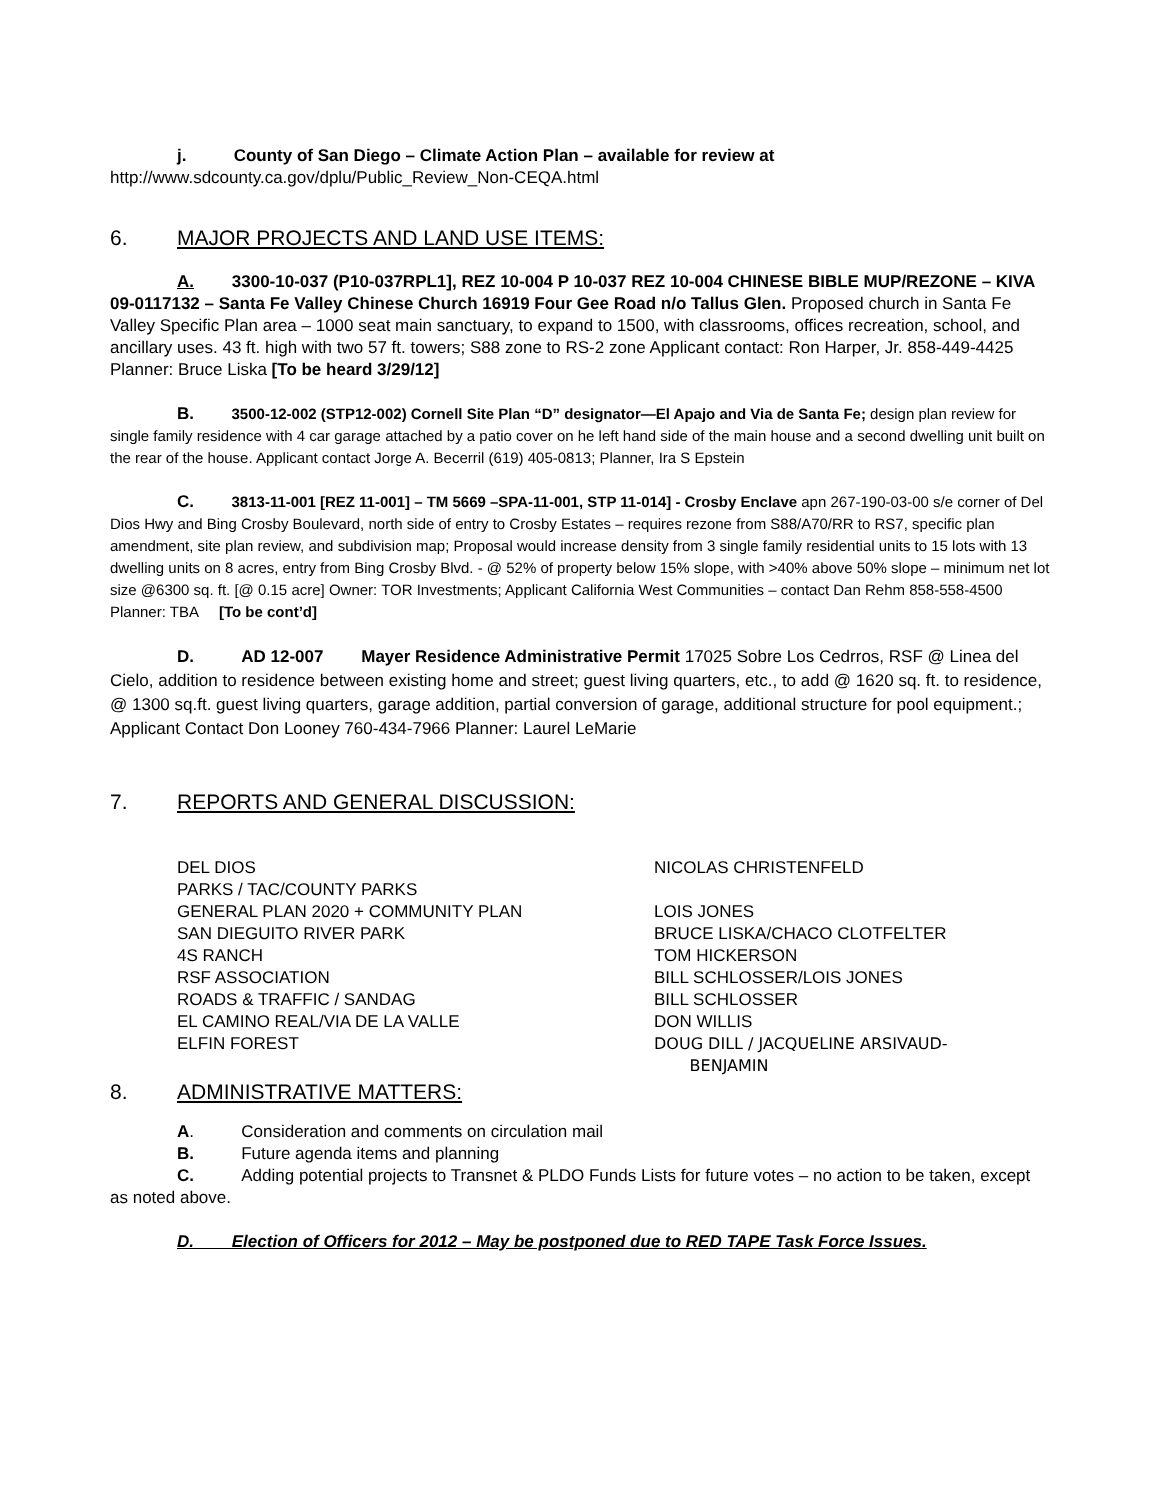j. County of San Diego – Climate Action Plan – available for review at
http://www.sdcounty.ca.gov/dplu/Public_Review_Non-CEQA.html
6. MAJOR PROJECTS AND LAND USE ITEMS:
A. 3300-10-037 (P10-037RPL1], REZ 10-004 P 10-037 REZ 10-004 CHINESE BIBLE MUP/REZONE – KIVA 09-0117132 – Santa Fe Valley Chinese Church 16919 Four Gee Road n/o Tallus Glen. Proposed church in Santa Fe Valley Specific Plan area – 1000 seat main sanctuary, to expand to 1500, with classrooms, offices recreation, school, and ancillary uses. 43 ft. high with two 57 ft. towers; S88 zone to RS-2 zone Applicant contact: Ron Harper, Jr. 858-449-4425 Planner: Bruce Liska [To be heard 3/29/12]
B. 3500-12-002 (STP12-002) Cornell Site Plan “D” designator—El Apajo and Via de Santa Fe; design plan review for single family residence with 4 car garage attached by a patio cover on he left hand side of the main house and a second dwelling unit built on the rear of the house. Applicant contact Jorge A. Becerril (619) 405-0813; Planner, Ira S Epstein
C. 3813-11-001 [REZ 11-001] – TM 5669 –SPA-11-001, STP 11-014] - Crosby Enclave apn 267-190-03-00 s/e corner of Del Dios Hwy and Bing Crosby Boulevard, north side of entry to Crosby Estates – requires rezone from S88/A70/RR to RS7, specific plan amendment, site plan review, and subdivision map; Proposal would increase density from 3 single family residential units to 15 lots with 13 dwelling units on 8 acres, entry from Bing Crosby Blvd. - @ 52% of property below 15% slope, with >40% above 50% slope – minimum net lot size @6300 sq. ft. [@ 0.15 acre] Owner: TOR Investments; Applicant California West Communities – contact Dan Rehm 858-558-4500 Planner: TBA [To be cont’d]
D. AD 12-007 Mayer Residence Administrative Permit 17025 Sobre Los Cedrros, RSF @ Linea del Cielo, addition to residence between existing home and street; guest living quarters, etc., to add @ 1620 sq. ft. to residence, @ 1300 sq.ft. guest living quarters, garage addition, partial conversion of garage, additional structure for pool equipment.; Applicant Contact Don Looney 760-434-7966 Planner: Laurel LeMarie
7. REPORTS AND GENERAL DISCUSSION:
| DEL DIOS | NICOLAS CHRISTENFELD |
| PARKS / TAC/COUNTY PARKS | |
| GENERAL PLAN 2020 + COMMUNITY PLAN | LOIS JONES |
| SAN DIEGUITO RIVER PARK | BRUCE LISKA/CHACO CLOTFELTER |
| 4S RANCH | TOM HICKERSON |
| RSF ASSOCIATION | BILL SCHLOSSER/LOIS JONES |
| ROADS & TRAFFIC / SANDAG | BILL SCHLOSSER |
| EL CAMINO REAL/VIA DE LA VALLE | DON WILLIS |
| ELFIN FOREST | DOUG DILL / JACQUELINE ARSIVAUD- BENJAMIN |
8. ADMINISTRATIVE MATTERS:
A. Consideration and comments on circulation mail
B. Future agenda items and planning
C. Adding potential projects to Transnet & PLDO Funds Lists for future votes – no action to be taken, except as noted above.
D. Election of Officers for 2012 – May be postponed due to RED TAPE Task Force Issues.